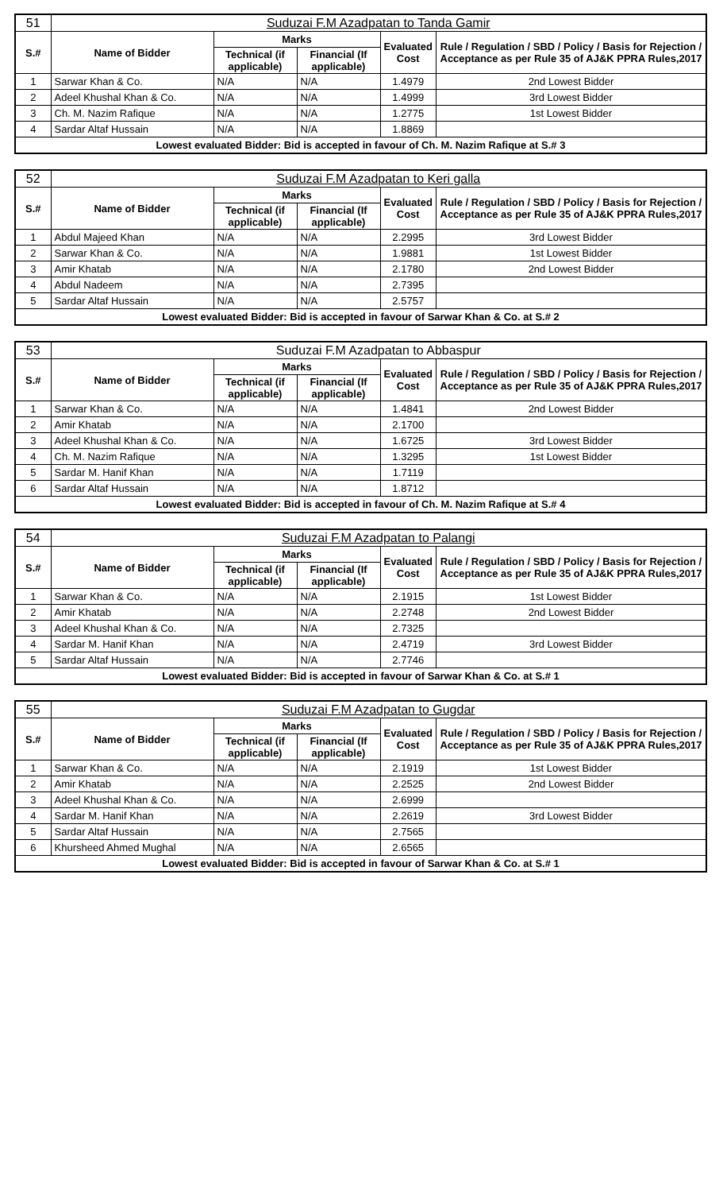| 51 | Suduzai F.M Azadpatan to Tanda Gamir | | | | |
| S.# | Name of Bidder | Marks | | Evaluated Cost | Rule / Regulation / SBD / Policy / Basis for Rejection / Acceptance as per Rule 35 of AJ&K PPRA Rules,2017 |
| | | Technical (if applicable) | Financial (If applicable) | | |
| 1 | Sarwar Khan & Co. | N/A | N/A | 1.4979 | 2nd Lowest Bidder |
| 2 | Adeel Khushal Khan & Co. | N/A | N/A | 1.4999 | 3rd Lowest Bidder |
| 3 | Ch. M. Nazim Rafique | N/A | N/A | 1.2775 | 1st Lowest Bidder |
| 4 | Sardar Altaf Hussain | N/A | N/A | 1.8869 | |
| Lowest evaluated Bidder: Bid is accepted in favour of Ch. M. Nazim Rafique at S.# 3 | | | | | |
| 52 | Suduzai F.M Azadpatan to Keri galla | | | | |
| S.# | Name of Bidder | Marks | | Evaluated Cost | Rule / Regulation / SBD / Policy / Basis for Rejection / Acceptance as per Rule 35 of AJ&K PPRA Rules,2017 |
| | | Technical (if applicable) | Financial (If applicable) | | |
| 1 | Abdul Majeed Khan | N/A | N/A | 2.2995 | 3rd Lowest Bidder |
| 2 | Sarwar Khan & Co. | N/A | N/A | 1.9881 | 1st Lowest Bidder |
| 3 | Amir Khatab | N/A | N/A | 2.1780 | 2nd Lowest Bidder |
| 4 | Abdul Nadeem | N/A | N/A | 2.7395 | |
| 5 | Sardar Altaf Hussain | N/A | N/A | 2.5757 | |
| Lowest evaluated Bidder: Bid is accepted in favour of Sarwar Khan & Co. at S.# 2 | | | | | |
| 53 | Suduzai F.M Azadpatan to Abbaspur | | | | |
| S.# | Name of Bidder | Marks | | Evaluated Cost | Rule / Regulation / SBD / Policy / Basis for Rejection / Acceptance as per Rule 35 of AJ&K PPRA Rules,2017 |
| | | Technical (if applicable) | Financial (If applicable) | | |
| 1 | Sarwar Khan & Co. | N/A | N/A | 1.4841 | 2nd Lowest Bidder |
| 2 | Amir Khatab | N/A | N/A | 2.1700 | |
| 3 | Adeel Khushal Khan & Co. | N/A | N/A | 1.6725 | 3rd Lowest Bidder |
| 4 | Ch. M. Nazim Rafique | N/A | N/A | 1.3295 | 1st Lowest Bidder |
| 5 | Sardar M. Hanif Khan | N/A | N/A | 1.7119 | |
| 6 | Sardar Altaf Hussain | N/A | N/A | 1.8712 | |
| Lowest evaluated Bidder: Bid is accepted in favour of Ch. M. Nazim Rafique at S.# 4 | | | | | |
| 54 | Suduzai F.M Azadpatan to Palangi | | | | |
| S.# | Name of Bidder | Marks | | Evaluated Cost | Rule / Regulation / SBD / Policy / Basis for Rejection / Acceptance as per Rule 35 of AJ&K PPRA Rules,2017 |
| | | Technical (if applicable) | Financial (If applicable) | | |
| 1 | Sarwar Khan & Co. | N/A | N/A | 2.1915 | 1st Lowest Bidder |
| 2 | Amir Khatab | N/A | N/A | 2.2748 | 2nd Lowest Bidder |
| 3 | Adeel Khushal Khan & Co. | N/A | N/A | 2.7325 | |
| 4 | Sardar M. Hanif Khan | N/A | N/A | 2.4719 | 3rd Lowest Bidder |
| 5 | Sardar Altaf Hussain | N/A | N/A | 2.7746 | |
| Lowest evaluated Bidder: Bid is accepted in favour of Sarwar Khan & Co. at S.# 1 | | | | | |
| 55 | Suduzai F.M Azadpatan to Gugdar | | | | |
| S.# | Name of Bidder | Marks | | Evaluated Cost | Rule / Regulation / SBD / Policy / Basis for Rejection / Acceptance as per Rule 35 of AJ&K PPRA Rules,2017 |
| | | Technical (if applicable) | Financial (If applicable) | | |
| 1 | Sarwar Khan & Co. | N/A | N/A | 2.1919 | 1st Lowest Bidder |
| 2 | Amir Khatab | N/A | N/A | 2.2525 | 2nd Lowest Bidder |
| 3 | Adeel Khushal Khan & Co. | N/A | N/A | 2.6999 | |
| 4 | Sardar M. Hanif Khan | N/A | N/A | 2.2619 | 3rd Lowest Bidder |
| 5 | Sardar Altaf Hussain | N/A | N/A | 2.7565 | |
| 6 | Khursheed Ahmed Mughal | N/A | N/A | 2.6565 | |
| Lowest evaluated Bidder: Bid is accepted in favour of Sarwar Khan & Co. at S.# 1 | | | | | |